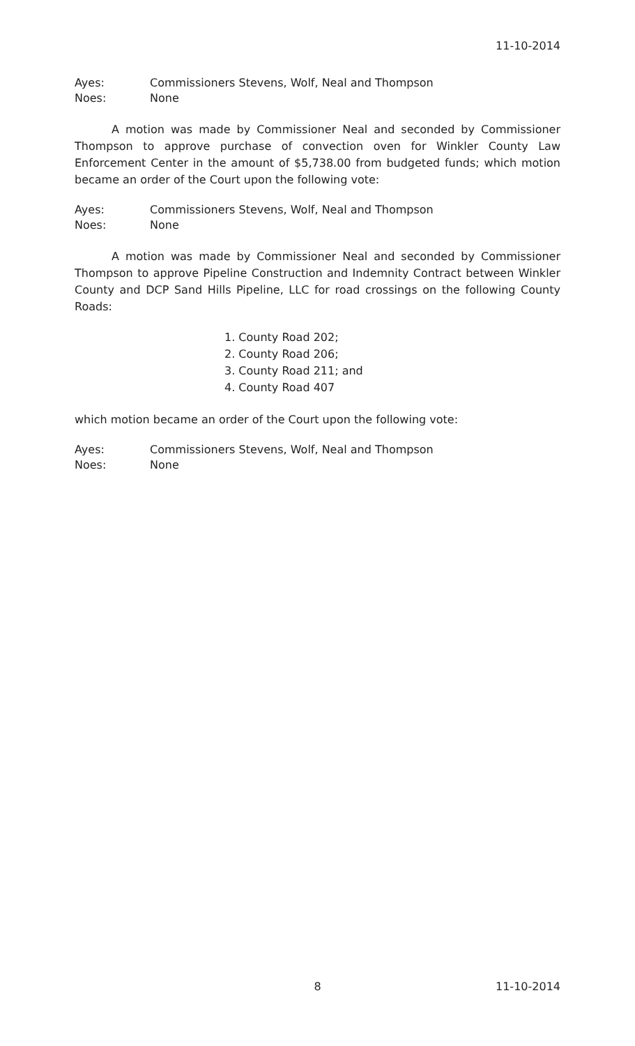11-10-2014
Ayes: Commissioners Stevens, Wolf, Neal and Thompson
Noes: None
A motion was made by Commissioner Neal and seconded by Commissioner Thompson to approve purchase of convection oven for Winkler County Law Enforcement Center in the amount of $5,738.00 from budgeted funds; which motion became an order of the Court upon the following vote:
Ayes: Commissioners Stevens, Wolf, Neal and Thompson
Noes: None
A motion was made by Commissioner Neal and seconded by Commissioner Thompson to approve Pipeline Construction and Indemnity Contract between Winkler County and DCP Sand Hills Pipeline, LLC for road crossings on the following County Roads:
1. County Road 202;
2. County Road 206;
3. County Road 211; and
4. County Road 407
which motion became an order of the Court upon the following vote:
Ayes: Commissioners Stevens, Wolf, Neal and Thompson
Noes: None
8 11-10-2014